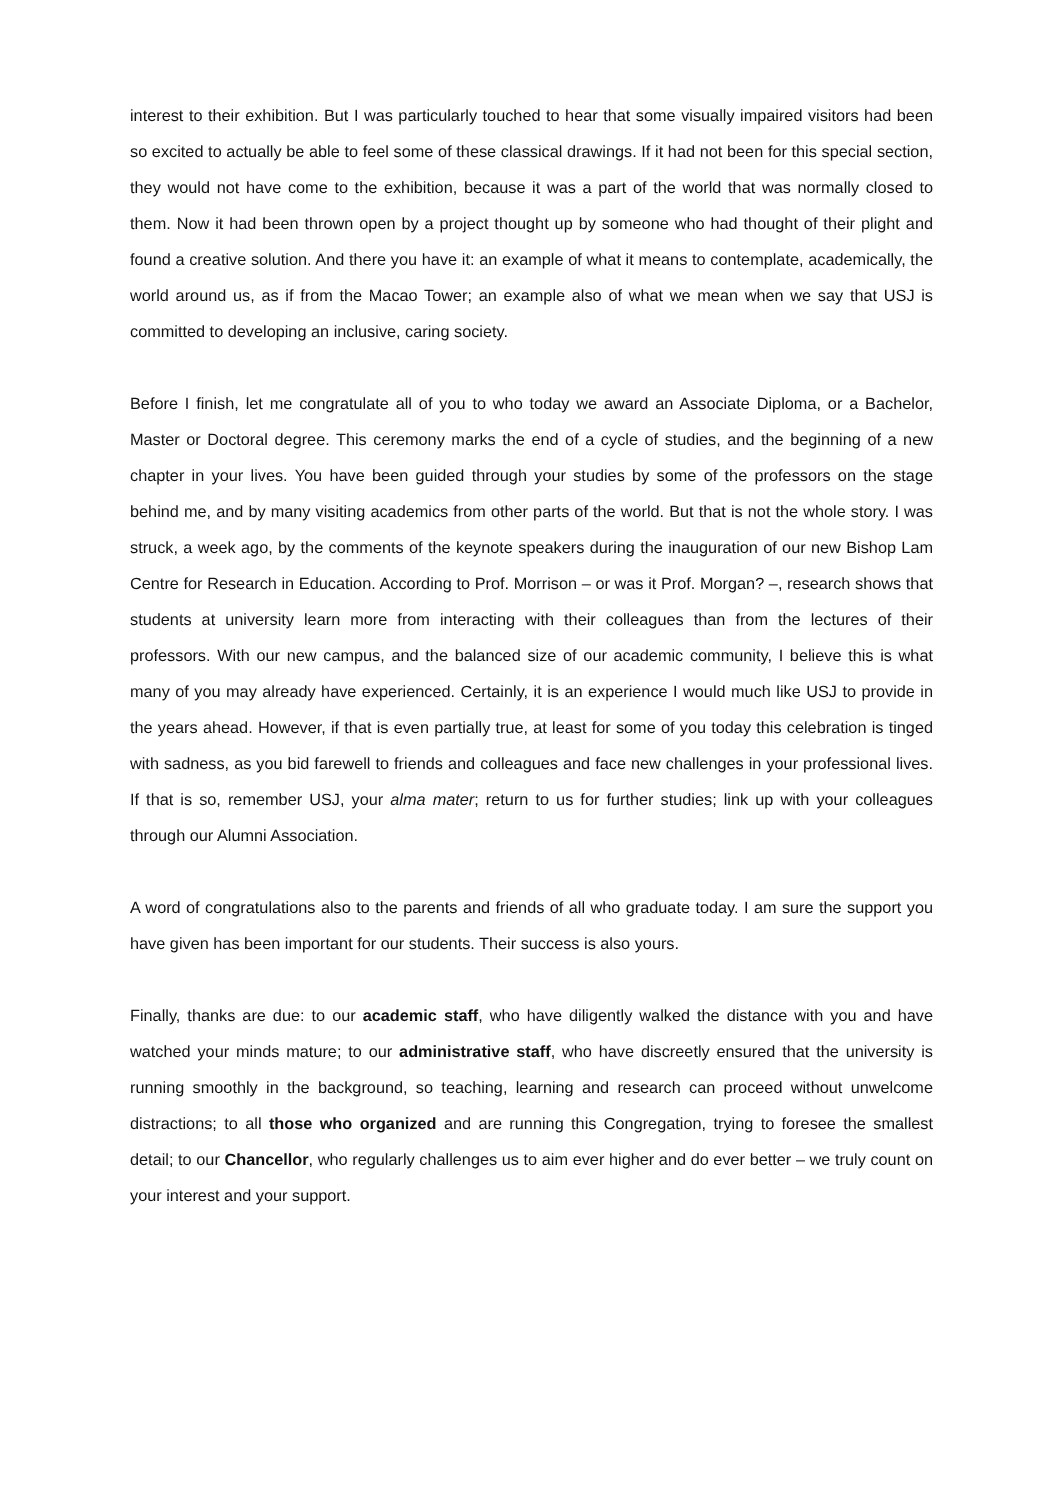interest to their exhibition. But I was particularly touched to hear that some visually impaired visitors had been so excited to actually be able to feel some of these classical drawings. If it had not been for this special section, they would not have come to the exhibition, because it was a part of the world that was normally closed to them. Now it had been thrown open by a project thought up by someone who had thought of their plight and found a creative solution. And there you have it: an example of what it means to contemplate, academically, the world around us, as if from the Macao Tower; an example also of what we mean when we say that USJ is committed to developing an inclusive, caring society.
Before I finish, let me congratulate all of you to who today we award an Associate Diploma, or a Bachelor, Master or Doctoral degree. This ceremony marks the end of a cycle of studies, and the beginning of a new chapter in your lives. You have been guided through your studies by some of the professors on the stage behind me, and by many visiting academics from other parts of the world. But that is not the whole story. I was struck, a week ago, by the comments of the keynote speakers during the inauguration of our new Bishop Lam Centre for Research in Education. According to Prof. Morrison – or was it Prof. Morgan? –, research shows that students at university learn more from interacting with their colleagues than from the lectures of their professors. With our new campus, and the balanced size of our academic community, I believe this is what many of you may already have experienced. Certainly, it is an experience I would much like USJ to provide in the years ahead. However, if that is even partially true, at least for some of you today this celebration is tinged with sadness, as you bid farewell to friends and colleagues and face new challenges in your professional lives. If that is so, remember USJ, your alma mater; return to us for further studies; link up with your colleagues through our Alumni Association.
A word of congratulations also to the parents and friends of all who graduate today. I am sure the support you have given has been important for our students. Their success is also yours.
Finally, thanks are due: to our academic staff, who have diligently walked the distance with you and have watched your minds mature; to our administrative staff, who have discreetly ensured that the university is running smoothly in the background, so teaching, learning and research can proceed without unwelcome distractions; to all those who organized and are running this Congregation, trying to foresee the smallest detail; to our Chancellor, who regularly challenges us to aim ever higher and do ever better – we truly count on your interest and your support.